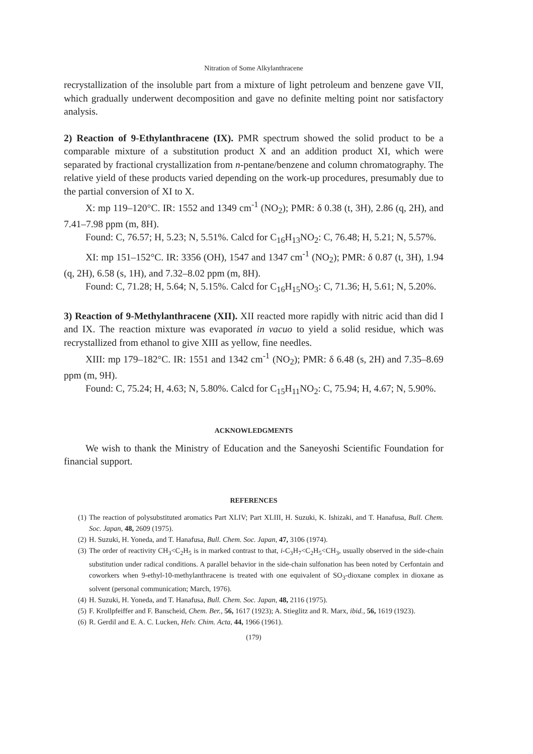Nitration of Some Alkylanthracene
recrystallization of the insoluble part from a mixture of light petroleum and benzene gave VII, which gradually underwent decomposition and gave no definite melting point nor satisfactory analysis.
2) Reaction of 9-Ethylanthracene (IX). PMR spectrum showed the solid product to be a comparable mixture of a substitution product X and an addition product XI, which were separated by fractional crystallization from n-pentane/benzene and column chromatography. The relative yield of these products varied depending on the work-up procedures, presumably due to the partial conversion of XI to X.
X: mp 119–120°C. IR: 1552 and 1349 cm<sup>-1</sup> (NO<sub>2</sub>); PMR: δ 0.38 (t, 3H), 2.86 (q, 2H), and 7.41–7.98 ppm (m, 8H).
Found: C, 76.57; H, 5.23; N, 5.51%. Calcd for C<sub>16</sub>H<sub>13</sub>NO<sub>2</sub>: C, 76.48; H, 5.21; N, 5.57%.
XI: mp 151–152°C. IR: 3356 (OH), 1547 and 1347 cm<sup>-1</sup> (NO<sub>2</sub>); PMR: δ 0.87 (t, 3H), 1.94 (q, 2H), 6.58 (s, 1H), and 7.32–8.02 ppm (m, 8H).
Found: C, 71.28; H, 5.64; N, 5.15%. Calcd for C<sub>16</sub>H<sub>15</sub>NO<sub>3</sub>: C, 71.36; H, 5.61; N, 5.20%.
3) Reaction of 9-Methylanthracene (XII). XII reacted more rapidly with nitric acid than did I and IX. The reaction mixture was evaporated in vacuo to yield a solid residue, which was recrystallized from ethanol to give XIII as yellow, fine needles.
XIII: mp 179–182°C. IR: 1551 and 1342 cm<sup>-1</sup> (NO<sub>2</sub>); PMR: δ 6.48 (s, 2H) and 7.35–8.69 ppm (m, 9H).
Found: C, 75.24; H, 4.63; N, 5.80%. Calcd for C<sub>15</sub>H<sub>11</sub>NO<sub>2</sub>: C, 75.94; H, 4.67; N, 5.90%.
ACKNOWLEDGMENTS
We wish to thank the Ministry of Education and the Saneyoshi Scientific Foundation for financial support.
REFERENCES
(1) The reaction of polysubstituted aromatics Part XLIV; Part XLIII, H. Suzuki, K. Ishizaki, and T. Hanafusa, Bull. Chem. Soc. Japan, 48, 2609 (1975).
(2) H. Suzuki, H. Yoneda, and T. Hanafusa, Bull. Chem. Soc. Japan, 47, 3106 (1974).
(3) The order of reactivity CH<sub>3</sub><C<sub>2</sub>H<sub>5</sub> is in marked contrast to that, i-C<sub>3</sub>H<sub>7</sub><C<sub>2</sub>H<sub>5</sub><CH<sub>3</sub>, usually observed in the side-chain substitution under radical conditions. A parallel behavior in the side-chain sulfonation has been noted by Cerfontain and coworkers when 9-ethyl-10-methylanthracene is treated with one equivalent of SO<sub>3</sub>-dioxane complex in dioxane as solvent (personal communication; March, 1976).
(4) H. Suzuki, H. Yoneda, and T. Hanafusa, Bull. Chem. Soc. Japan, 48, 2116 (1975).
(5) F. Krollpfeiffer and F. Banscheid, Chem. Ber., 56, 1617 (1923); A. Stieglitz and R. Marx, ibid., 56, 1619 (1923).
(6) R. Gerdil and E. A. C. Lucken, Helv. Chim. Acta, 44, 1966 (1961).
(179)